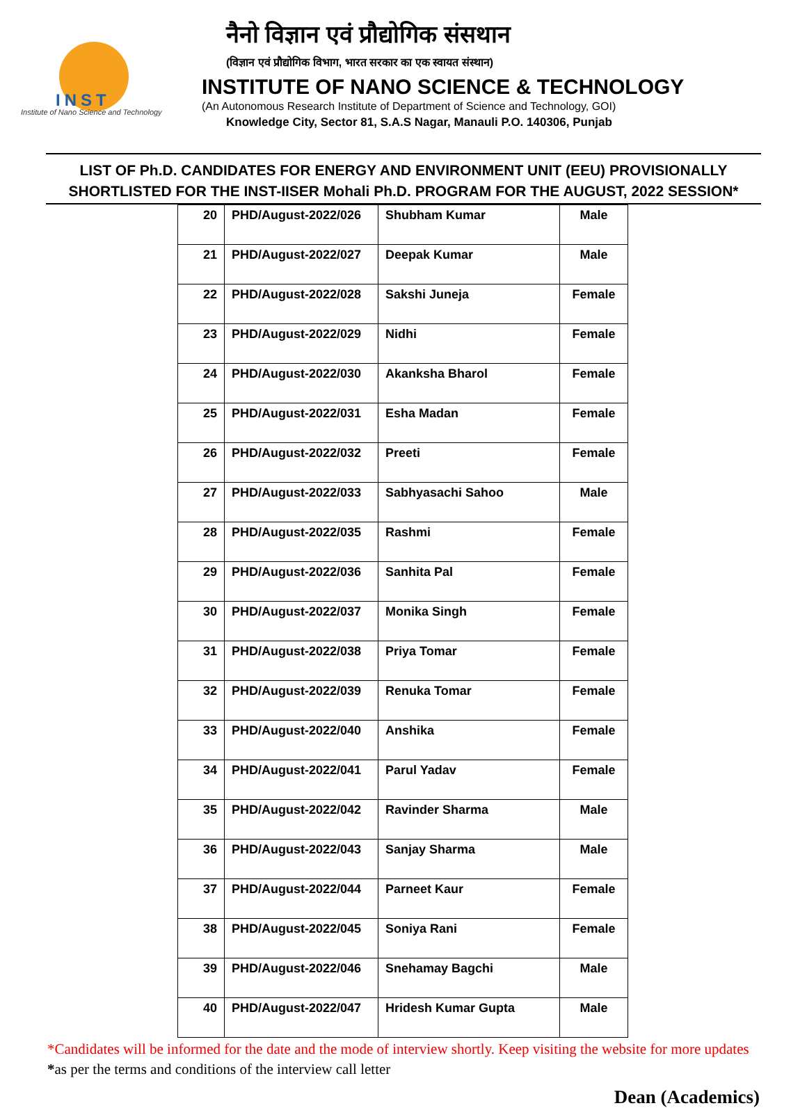INST
Institute of Nano Science and Technology
नैनो विज्ञान एवं प्रौद्योगिक संसथान
(विज्ञान एवं प्रौद्योगिक विभाग, भारत सरकार का एक स्वायत संस्थान)
INSTITUTE OF NANO SCIENCE & TECHNOLOGY
(An Autonomous Research Institute of Department of Science and Technology, GOI)
Knowledge City, Sector 81, S.A.S Nagar, Manauli P.O. 140306, Punjab
LIST OF Ph.D. CANDIDATES FOR ENERGY AND ENVIRONMENT UNIT (EEU) PROVISIONALLY SHORTLISTED FOR THE INST-IISER Mohali Ph.D. PROGRAM FOR THE AUGUST, 2022 SESSION*
| 20 | PHD/August-2022/026 | Shubham Kumar | Male |
| 21 | PHD/August-2022/027 | Deepak Kumar | Male |
| 22 | PHD/August-2022/028 | Sakshi Juneja | Female |
| 23 | PHD/August-2022/029 | Nidhi | Female |
| 24 | PHD/August-2022/030 | Akanksha Bharol | Female |
| 25 | PHD/August-2022/031 | Esha Madan | Female |
| 26 | PHD/August-2022/032 | Preeti | Female |
| 27 | PHD/August-2022/033 | Sabhyasachi Sahoo | Male |
| 28 | PHD/August-2022/035 | Rashmi | Female |
| 29 | PHD/August-2022/036 | Sanhita Pal | Female |
| 30 | PHD/August-2022/037 | Monika Singh | Female |
| 31 | PHD/August-2022/038 | Priya Tomar | Female |
| 32 | PHD/August-2022/039 | Renuka Tomar | Female |
| 33 | PHD/August-2022/040 | Anshika | Female |
| 34 | PHD/August-2022/041 | Parul Yadav | Female |
| 35 | PHD/August-2022/042 | Ravinder Sharma | Male |
| 36 | PHD/August-2022/043 | Sanjay Sharma | Male |
| 37 | PHD/August-2022/044 | Parneet Kaur | Female |
| 38 | PHD/August-2022/045 | Soniya Rani | Female |
| 39 | PHD/August-2022/046 | Snehamay Bagchi | Male |
| 40 | PHD/August-2022/047 | Hridesh Kumar Gupta | Male |
*Candidates will be informed for the date and the mode of interview shortly. Keep visiting the website for more updates
*as per the terms and conditions of the interview call letter
Dean (Academics)